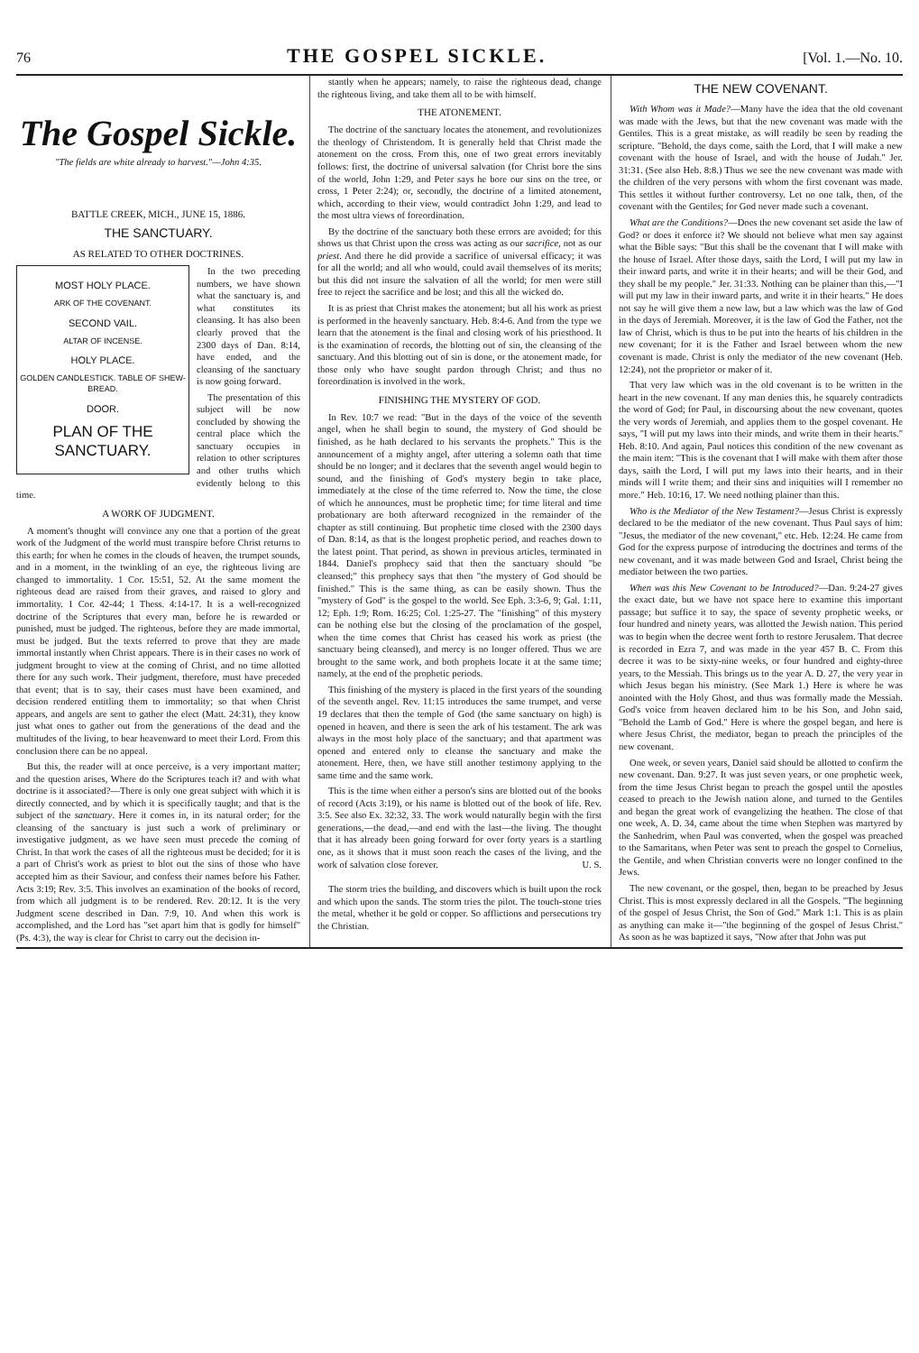76 THE GOSPEL SICKLE. [Vol. 1.—No. 10.
The Gospel Sickle.
"The fields are white already to harvest."—John 4:35.
BATTLE CREEK, MICH., JUNE 15, 1886.
THE SANCTUARY.
AS RELATED TO OTHER DOCTRINES.
MOST HOLY PLACE.
ARK OF THE COVENANT.
SECOND VAIL.
ALTAR OF INCENSE.
HOLY PLACE.
GOLDEN CANDLESTICK. TABLE OF SHEW-BREAD.
DOOR.
PLAN OF THE SANCTUARY.
In the two preceding numbers, we have shown what the sanctuary is, and what constitutes its cleansing. It has also been clearly proved that the 2300 days of Dan. 8:14, have ended, and the cleansing of the sanctuary is now going forward.
The presentation of this subject will be now concluded by showing the central place which the sanctuary occupies in relation to other scriptures and other truths which evidently belong to this time.
A WORK OF JUDGMENT.
A moment's thought will convince any one that a portion of the great work of the Judgment of the world must transpire before Christ returns to this earth; for when he comes in the clouds of heaven, the trumpet sounds, and in a moment, in the twinkling of an eye, the righteous living are changed to immortality. 1 Cor. 15:51, 52. At the same moment the righteous dead are raised from their graves, and raised to glory and immortality. 1 Cor. 42-44; 1 Thess. 4:14-17. It is a well-recognized doctrine of the Scriptures that every man, before he is rewarded or punished, must be judged. The righteous, before they are made immortal, must be judged. But the texts referred to prove that they are made immortal instantly when Christ appears. There is in their cases no work of judgment brought to view at the coming of Christ, and no time allotted there for any such work. Their judgment, therefore, must have preceded that event; that is to say, their cases must have been examined, and decision rendered entitling them to immortality; so that when Christ appears, and angels are sent to gather the elect (Matt. 24:31), they know just what ones to gather out from the generations of the dead and the multitudes of the living, to bear heavenward to meet their Lord. From this conclusion there can be no appeal.
But this, the reader will at once perceive, is a very important matter; and the question arises, Where do the Scriptures teach it? and with what doctrine is it associated?—There is only one great subject with which it is directly connected, and by which it is specifically taught; and that is the subject of the sanctuary. Here it comes in, in its natural order; for the cleansing of the sanctuary is just such a work of preliminary or investigative judgment, as we have seen must precede the coming of Christ. In that work the cases of all the righteous must be decided; for it is a part of Christ's work as priest to blot out the sins of those who have accepted him as their Saviour, and confess their names before his Father. Acts 3:19; Rev. 3:5. This involves an examination of the books of record, from which all judgment is to be rendered. Rev. 20:12. It is the very Judgment scene described in Dan. 7:9, 10. And when this work is accomplished, and the Lord has "set apart him that is godly for himself" (Ps. 4:3), the way is clear for Christ to carry out the decision in-
stantly when he appears; namely, to raise the righteous dead, change the righteous living, and take them all to be with himself.
THE ATONEMENT.
The doctrine of the sanctuary locates the atonement, and revolutionizes the theology of Christendom. It is generally held that Christ made the atonement on the cross. From this, one of two great errors inevitably follows: first, the doctrine of universal salvation (for Christ bore the sins of the world, John 1:29, and Peter says he bore our sins on the tree, or cross, 1 Peter 2:24); or, secondly, the doctrine of a limited atonement, which, according to their view, would contradict John 1:29, and lead to the most ultra views of foreordination.
By the doctrine of the sanctuary both these errors are avoided; for this shows us that Christ upon the cross was acting as our sacrifice, not as our priest. And there he did provide a sacrifice of universal efficacy; it was for all the world; and all who would, could avail themselves of its merits; but this did not insure the salvation of all the world; for men were still free to reject the sacrifice and be lost; and this all the wicked do.
It is as priest that Christ makes the atonement; but all his work as priest is performed in the heavenly sanctuary. Heb. 8:4-6. And from the type we learn that the atonement is the final and closing work of his priesthood. It is the examination of records, the blotting out of sin, the cleansing of the sanctuary. And this blotting out of sin is done, or the atonement made, for those only who have sought pardon through Christ; and thus no foreordination is involved in the work.
FINISHING THE MYSTERY OF GOD.
In Rev. 10:7 we read: "But in the days of the voice of the seventh angel, when he shall begin to sound, the mystery of God should be finished, as he hath declared to his servants the prophets." This is the announcement of a mighty angel, after uttering a solemn oath that time should be no longer; and it declares that the seventh angel would begin to sound, and the finishing of God's mystery begin to take place, immediately at the close of the time referred to. Now the time, the close of which he announces, must be prophetic time; for time literal and time probationary are both afterward recognized in the remainder of the chapter as still continuing. But prophetic time closed with the 2300 days of Dan. 8:14, as that is the longest prophetic period, and reaches down to the latest point. That period, as shown in previous articles, terminated in 1844. Daniel's prophecy said that then the sanctuary should "be cleansed;" this prophecy says that then "the mystery of God should be finished." This is the same thing, as can be easily shown. Thus the "mystery of God" is the gospel to the world. See Eph. 3:3-6, 9; Gal. 1:11, 12; Eph. 1:9; Rom. 16:25; Col. 1:25-27. The "finishing" of this mystery can be nothing else but the closing of the proclamation of the gospel, when the time comes that Christ has ceased his work as priest (the sanctuary being cleansed), and mercy is no longer offered. Thus we are brought to the same work, and both prophets locate it at the same time; namely, at the end of the prophetic periods.
This finishing of the mystery is placed in the first years of the sounding of the seventh angel. Rev. 11:15 introduces the same trumpet, and verse 19 declares that then the temple of God (the same sanctuary on high) is opened in heaven, and there is seen the ark of his testament. The ark was always in the most holy place of the sanctuary; and that apartment was opened and entered only to cleanse the sanctuary and make the atonement. Here, then, we have still another testimony applying to the same time and the same work.
This is the time when either a person's sins are blotted out of the books of record (Acts 3:19), or his name is blotted out of the book of life. Rev. 3:5. See also Ex. 32:32, 33. The work would naturally begin with the first generations,—the dead,—and end with the last—the living. The thought that it has already been going forward for over forty years is a startling one, as it shows that it must soon reach the cases of the living, and the work of salvation close forever. U. S.
The storm tries the building, and discovers which is built upon the rock and which upon the sands. The storm tries the pilot. The touch-stone tries the metal, whether it be gold or copper. So afflictions and persecutions try the Christian.
THE NEW COVENANT.
With Whom was it Made?—Many have the idea that the old covenant was made with the Jews, but that the new covenant was made with the Gentiles. This is a great mistake, as will readily be seen by reading the scripture. "Behold, the days come, saith the Lord, that I will make a new covenant with the house of Israel, and with the house of Judah." Jer. 31:31. (See also Heb. 8:8.) Thus we see the new covenant was made with the children of the very persons with whom the first covenant was made. This settles it without further controversy. Let no one talk, then, of the covenant with the Gentiles; for God never made such a covenant.
What are the Conditions?—Does the new covenant set aside the law of God? or does it enforce it? We should not believe what men say against what the Bible says: "But this shall be the covenant that I will make with the house of Israel. After those days, saith the Lord, I will put my law in their inward parts, and write it in their hearts; and will be their God, and they shall be my people." Jer. 31:33. Nothing can be plainer than this,—"I will put my law in their inward parts, and write it in their hearts." He does not say he will give them a new law, but a law which was the law of God in the days of Jeremiah. Moreover, it is the law of God the Father, not the law of Christ, which is thus to be put into the hearts of his children in the new covenant; for it is the Father and Israel between whom the new covenant is made. Christ is only the mediator of the new covenant (Heb. 12:24), not the proprietor or maker of it.
That very law which was in the old covenant is to be written in the heart in the new covenant. If any man denies this, he squarely contradicts the word of God; for Paul, in discoursing about the new covenant, quotes the very words of Jeremiah, and applies them to the gospel covenant. He says, "I will put my laws into their minds, and write them in their hearts." Heb. 8:10. And again, Paul notices this condition of the new covenant as the main item: "This is the covenant that I will make with them after those days, saith the Lord, I will put my laws into their hearts, and in their minds will I write them; and their sins and iniquities will I remember no more." Heb. 10:16, 17. We need nothing plainer than this.
Who is the Mediator of the New Testament?—Jesus Christ is expressly declared to be the mediator of the new covenant. Thus Paul says of him: "Jesus, the mediator of the new covenant," etc. Heb. 12:24. He came from God for the express purpose of introducing the doctrines and terms of the new covenant, and it was made between God and Israel, Christ being the mediator between the two parties.
When was this New Covenant to be Introduced?—Dan. 9:24-27 gives the exact date, but we have not space here to examine this important passage; but suffice it to say, the space of seventy prophetic weeks, or four hundred and ninety years, was allotted the Jewish nation. This period was to begin when the decree went forth to restore Jerusalem. That decree is recorded in Ezra 7, and was made in the year 457 B. C. From this decree it was to be sixty-nine weeks, or four hundred and eighty-three years, to the Messiah. This brings us to the year A. D. 27, the very year in which Jesus began his ministry. (See Mark 1.) Here is where he was anointed with the Holy Ghost, and thus was formally made the Messiah. God's voice from heaven declared him to be his Son, and John said, "Behold the Lamb of God." Here is where the gospel began, and here is where Jesus Christ, the mediator, began to preach the principles of the new covenant.
One week, or seven years, Daniel said should be allotted to confirm the new covenant. Dan. 9:27. It was just seven years, or one prophetic week, from the time Jesus Christ began to preach the gospel until the apostles ceased to preach to the Jewish nation alone, and turned to the Gentiles and began the great work of evangelizing the heathen. The close of that one week, A. D. 34, came about the time when Stephen was martyred by the Sanhedrim, when Paul was converted, when the gospel was preached to the Samaritans, when Peter was sent to preach the gospel to Cornelius, the Gentile, and when Christian converts were no longer confined to the Jews.
The new covenant, or the gospel, then, began to be preached by Jesus Christ. This is most expressly declared in all the Gospels. "The beginning of the gospel of Jesus Christ, the Son of God." Mark 1:1. This is as plain as anything can make it—"the beginning of the gospel of Jesus Christ." As soon as he was baptized it says, "Now after that John was put